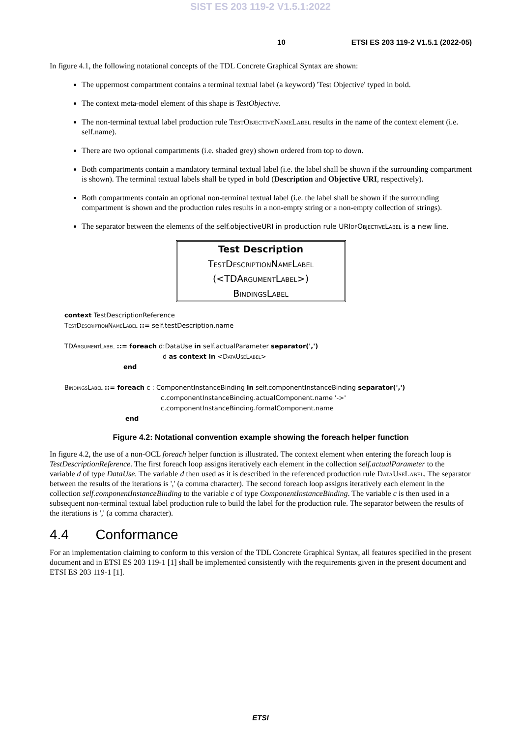SIST ES 203 119-2 V1.5.1:2022
10 ETSI ES 203 119-2 V1.5.1 (2022-05)
In figure 4.1, the following notational concepts of the TDL Concrete Graphical Syntax are shown:
The uppermost compartment contains a terminal textual label (a keyword) 'Test Objective' typed in bold.
The context meta-model element of this shape is TestObjective.
The non-terminal textual label production rule TestObjectiveNameLabel results in the name of the context element (i.e. self.name).
There are two optional compartments (i.e. shaded grey) shown ordered from top to down.
Both compartments contain a mandatory terminal textual label (i.e. the label shall be shown if the surrounding compartment is shown). The terminal textual labels shall be typed in bold (Description and Objective URI, respectively).
Both compartments contain an optional non-terminal textual label (i.e. the label shall be shown if the surrounding compartment is shown and the production rules results in a non-empty string or a non-empty collection of strings).
The separator between the elements of the self.objectiveURI in production rule URIofObjectiveLabel is a new line.
Test Description
TestDescriptionNameLabel
(<TDArgumentLabel>)
BindingsLabel
context TestDescriptionReference
TestDescriptionNameLabel ::= self.testDescription.name
TDArgumentLabel ::= foreach d:DataUse in self.actualParameter separator(',')
d as context in <DataUseLabel>
end
BindingsLabel ::= foreach c : ComponentInstanceBinding in self.componentInstanceBinding separator(',')
c.componentInstanceBinding.actualComponent.name '->'
c.componentInstanceBinding.formalComponent.name
end
Figure 4.2: Notational convention example showing the foreach helper function
In figure 4.2, the use of a non-OCL foreach helper function is illustrated. The context element when entering the foreach loop is TestDescriptionReference. The first foreach loop assigns iteratively each element in the collection self.actualParameter to the variable d of type DataUse. The variable d then used as it is described in the referenced production rule DataUseLabel. The separator between the results of the iterations is ',' (a comma character). The second foreach loop assigns iteratively each element in the collection self.componentInstanceBinding to the variable c of type ComponentInstanceBinding. The variable c is then used in a subsequent non-terminal textual label production rule to build the label for the production rule. The separator between the results of the iterations is ',' (a comma character).
4.4 Conformance
For an implementation claiming to conform to this version of the TDL Concrete Graphical Syntax, all features specified in the present document and in ETSI ES 203 119-1 [1] shall be implemented consistently with the requirements given in the present document and ETSI ES 203 119-1 [1].
ETSI